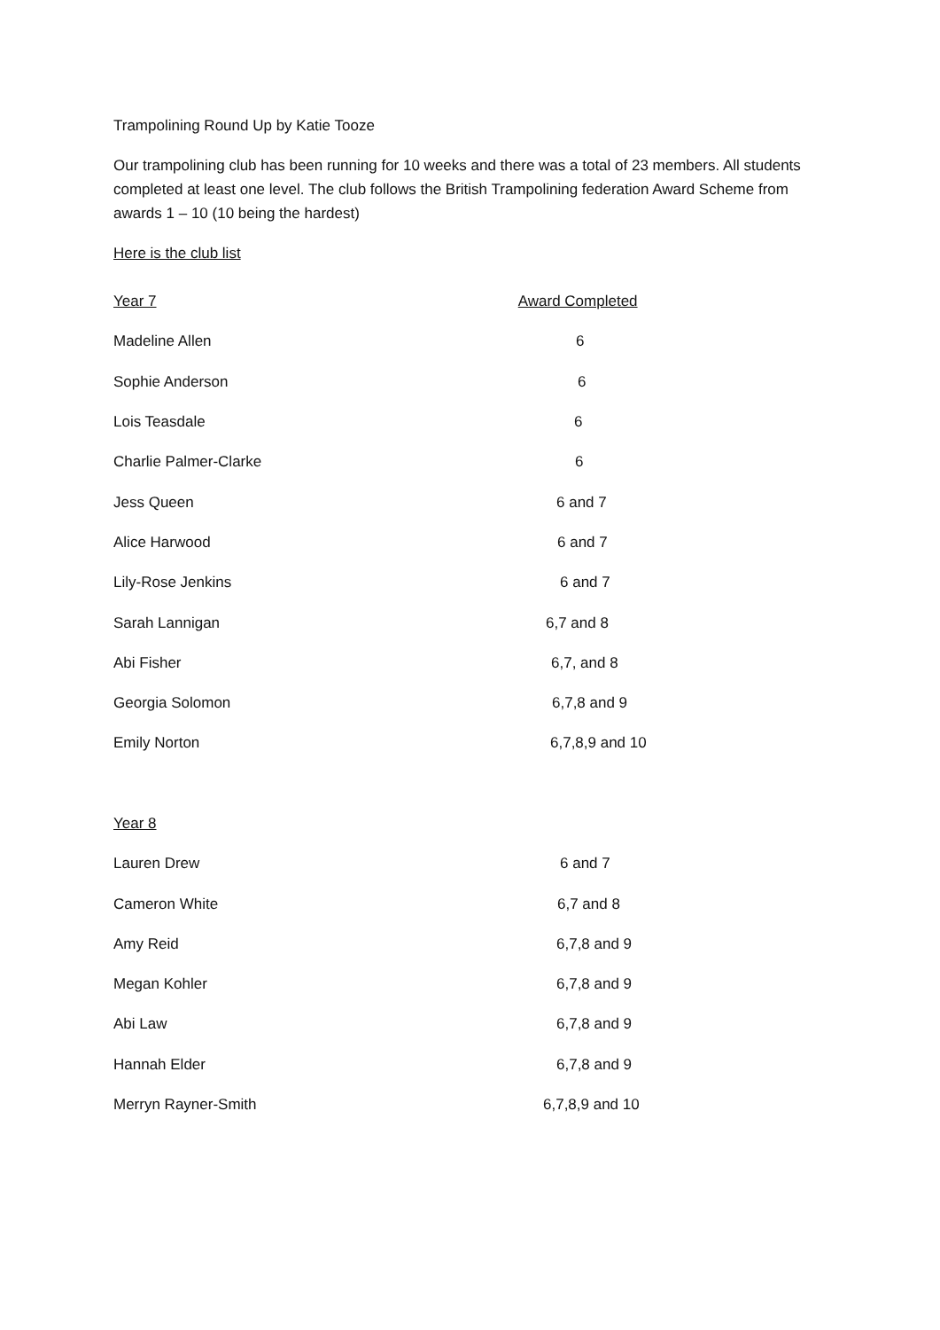Trampolining Round Up by Katie Tooze
Our trampolining club has been running for 10 weeks and there was a total of 23 members. All students completed at least one level. The club follows the British Trampolining federation Award Scheme from awards 1 – 10 (10 being the hardest)
Here is the club list
| Year 7 | Award Completed |
| Madeline Allen | 6 |
| Sophie Anderson | 6 |
| Lois Teasdale | 6 |
| Charlie Palmer-Clarke | 6 |
| Jess Queen | 6 and 7 |
| Alice Harwood | 6 and 7 |
| Lily-Rose Jenkins | 6 and 7 |
| Sarah Lannigan | 6,7 and 8 |
| Abi Fisher | 6,7, and 8 |
| Georgia Solomon | 6,7,8 and 9 |
| Emily Norton | 6,7,8,9 and 10 |
| Year 8 | |
| Lauren Drew | 6 and 7 |
| Cameron White | 6,7 and 8 |
| Amy Reid | 6,7,8 and 9 |
| Megan Kohler | 6,7,8 and 9 |
| Abi Law | 6,7,8 and 9 |
| Hannah Elder | 6,7,8 and 9 |
| Merryn Rayner-Smith | 6,7,8,9 and 10 |